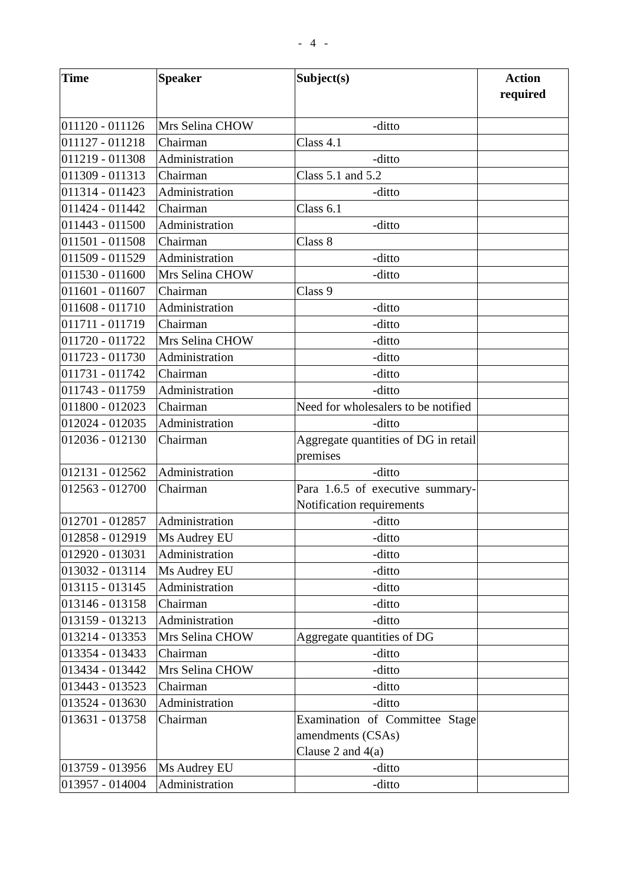- 4 -
| Time | Speaker | Subject(s) | Action required |
| --- | --- | --- | --- |
| 011120 - 011126 | Mrs Selina CHOW | -ditto | |
| 011127 - 011218 | Chairman | Class 4.1 | |
| 011219 - 011308 | Administration | -ditto | |
| 011309 - 011313 | Chairman | Class 5.1 and 5.2 | |
| 011314 - 011423 | Administration | -ditto | |
| 011424 - 011442 | Chairman | Class 6.1 | |
| 011443 - 011500 | Administration | -ditto | |
| 011501 - 011508 | Chairman | Class 8 | |
| 011509 - 011529 | Administration | -ditto | |
| 011530 - 011600 | Mrs Selina CHOW | -ditto | |
| 011601 - 011607 | Chairman | Class 9 | |
| 011608 - 011710 | Administration | -ditto | |
| 011711 - 011719 | Chairman | -ditto | |
| 011720 - 011722 | Mrs Selina CHOW | -ditto | |
| 011723 - 011730 | Administration | -ditto | |
| 011731 - 011742 | Chairman | -ditto | |
| 011743 - 011759 | Administration | -ditto | |
| 011800 - 012023 | Chairman | Need for wholesalers to be notified | |
| 012024 - 012035 | Administration | -ditto | |
| 012036 - 012130 | Chairman | Aggregate quantities of DG in retail premises | |
| 012131 - 012562 | Administration | -ditto | |
| 012563 - 012700 | Chairman | Para 1.6.5 of executive summary-Notification requirements | |
| 012701 - 012857 | Administration | -ditto | |
| 012858 - 012919 | Ms Audrey EU | -ditto | |
| 012920 - 013031 | Administration | -ditto | |
| 013032 - 013114 | Ms Audrey EU | -ditto | |
| 013115 - 013145 | Administration | -ditto | |
| 013146 - 013158 | Chairman | -ditto | |
| 013159 - 013213 | Administration | -ditto | |
| 013214 - 013353 | Mrs Selina CHOW | Aggregate quantities of DG | |
| 013354 - 013433 | Chairman | -ditto | |
| 013434 - 013442 | Mrs Selina CHOW | -ditto | |
| 013443 - 013523 | Chairman | -ditto | |
| 013524 - 013630 | Administration | -ditto | |
| 013631 - 013758 | Chairman | Examination of Committee Stage amendments (CSAs) Clause 2 and 4(a) | |
| 013759 - 013956 | Ms Audrey EU | -ditto | |
| 013957 - 014004 | Administration | -ditto | |